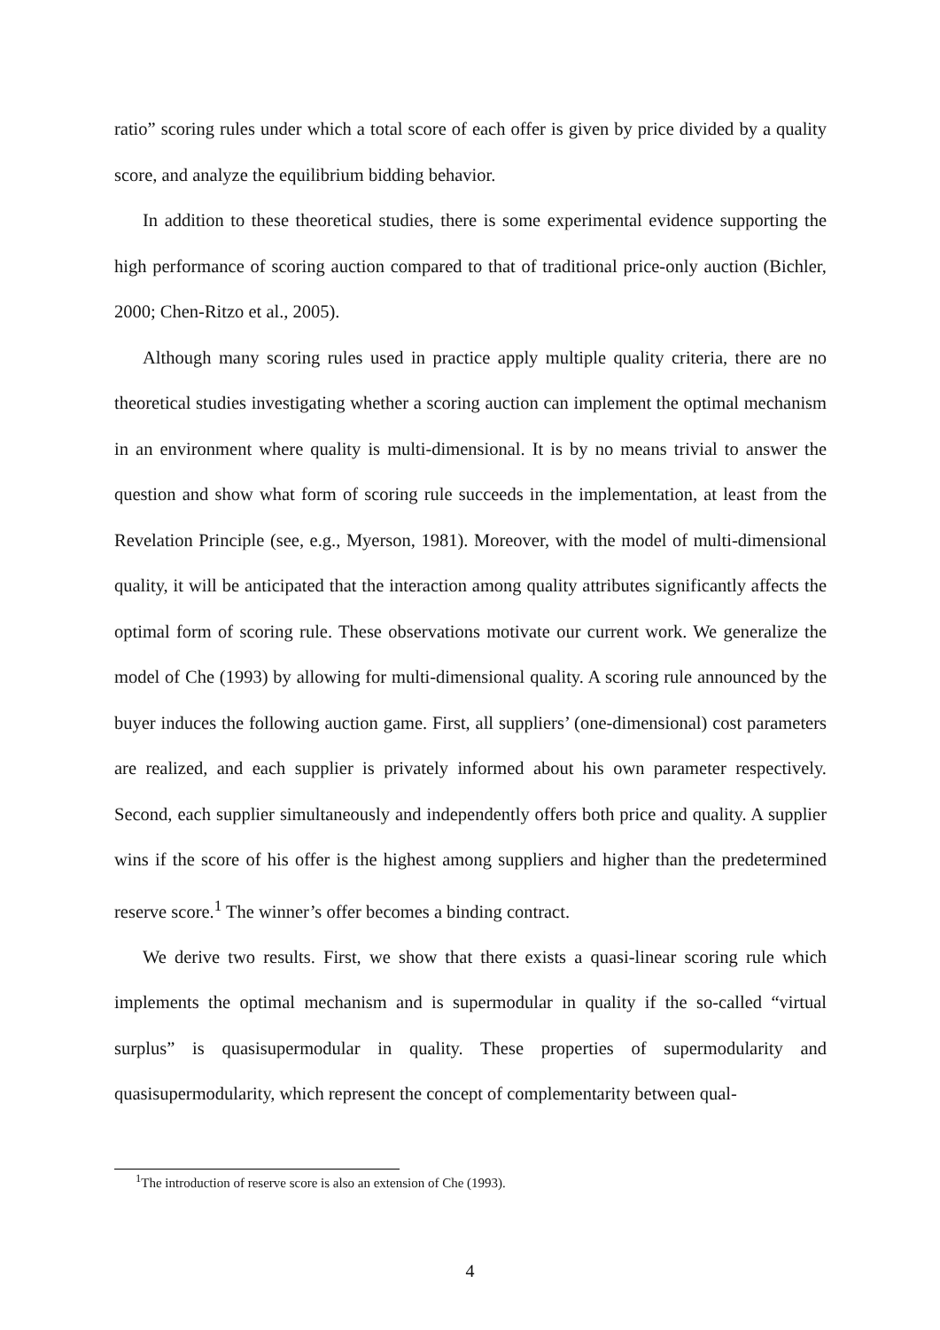ratio” scoring rules under which a total score of each offer is given by price divided by a quality score, and analyze the equilibrium bidding behavior.
In addition to these theoretical studies, there is some experimental evidence supporting the high performance of scoring auction compared to that of traditional price-only auction (Bichler, 2000; Chen-Ritzo et al., 2005).
Although many scoring rules used in practice apply multiple quality criteria, there are no theoretical studies investigating whether a scoring auction can implement the optimal mechanism in an environment where quality is multi-dimensional. It is by no means trivial to answer the question and show what form of scoring rule succeeds in the implementation, at least from the Revelation Principle (see, e.g., Myerson, 1981). Moreover, with the model of multi-dimensional quality, it will be anticipated that the interaction among quality attributes significantly affects the optimal form of scoring rule. These observations motivate our current work. We generalize the model of Che (1993) by allowing for multi-dimensional quality. A scoring rule announced by the buyer induces the following auction game. First, all suppliers’ (one-dimensional) cost parameters are realized, and each supplier is privately informed about his own parameter respectively. Second, each supplier simultaneously and independently offers both price and quality. A supplier wins if the score of his offer is the highest among suppliers and higher than the predetermined reserve score.<sup>1</sup> The winner’s offer becomes a binding contract.
We derive two results. First, we show that there exists a quasi-linear scoring rule which implements the optimal mechanism and is supermodular in quality if the so-called “virtual surplus” is quasisupermodular in quality. These properties of supermodularity and quasisupermodularity, which represent the concept of complementarity between qual-
<sup>1</sup> The introduction of reserve score is also an extension of Che (1993).
4